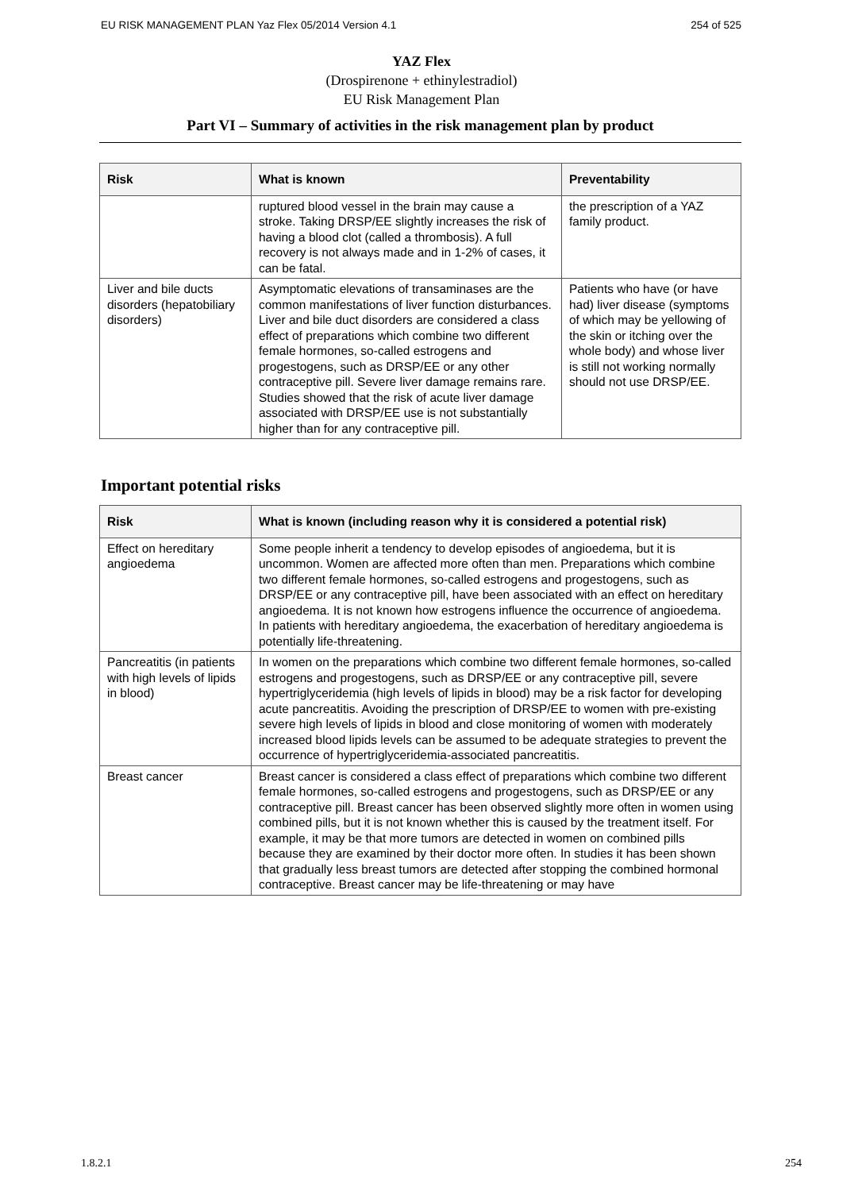EU RISK MANAGEMENT PLAN Yaz Flex 05/2014 Version 4.1 254 of 525
YAZ Flex
(Drospirenone + ethinylestradiol)
EU Risk Management Plan
Part VI – Summary of activities in the risk management plan by product
| Risk | What is known | Preventability |
| --- | --- | --- |
| | ruptured blood vessel in the brain may cause a stroke. Taking DRSP/EE slightly increases the risk of having a blood clot (called a thrombosis). A full recovery is not always made and in 1-2% of cases, it can be fatal. | the prescription of a YAZ family product. |
| Liver and bile ducts disorders (hepatobiliary disorders) | Asymptomatic elevations of transaminases are the common manifestations of liver function disturbances. Liver and bile duct disorders are considered a class effect of preparations which combine two different female hormones, so-called estrogens and progestogens, such as DRSP/EE or any other contraceptive pill. Severe liver damage remains rare. Studies showed that the risk of acute liver damage associated with DRSP/EE use is not substantially higher than for any contraceptive pill. | Patients who have (or have had) liver disease (symptoms of which may be yellowing of the skin or itching over the whole body) and whose liver is still not working normally should not use DRSP/EE. |
Important potential risks
| Risk | What is known (including reason why it is considered a potential risk) |
| --- | --- |
| Effect on hereditary angioedema | Some people inherit a tendency to develop episodes of angioedema, but it is uncommon. Women are affected more often than men. Preparations which combine two different female hormones, so-called estrogens and progestogens, such as DRSP/EE or any contraceptive pill, have been associated with an effect on hereditary angioedema. It is not known how estrogens influence the occurrence of angioedema. In patients with hereditary angioedema, the exacerbation of hereditary angioedema is potentially life-threatening. |
| Pancreatitis (in patients with high levels of lipids in blood) | In women on the preparations which combine two different female hormones, so-called estrogens and progestogens, such as DRSP/EE or any contraceptive pill, severe hypertriglyceridemia (high levels of lipids in blood) may be a risk factor for developing acute pancreatitis. Avoiding the prescription of DRSP/EE to women with pre-existing severe high levels of lipids in blood and close monitoring of women with moderately increased blood lipids levels can be assumed to be adequate strategies to prevent the occurrence of hypertriglyceridemia-associated pancreatitis. |
| Breast cancer | Breast cancer is considered a class effect of preparations which combine two different female hormones, so-called estrogens and progestogens, such as DRSP/EE or any contraceptive pill. Breast cancer has been observed slightly more often in women using combined pills, but it is not known whether this is caused by the treatment itself. For example, it may be that more tumors are detected in women on combined pills because they are examined by their doctor more often. In studies it has been shown that gradually less breast tumors are detected after stopping the combined hormonal contraceptive. Breast cancer may be life-threatening or may have |
1.8.2.1 254